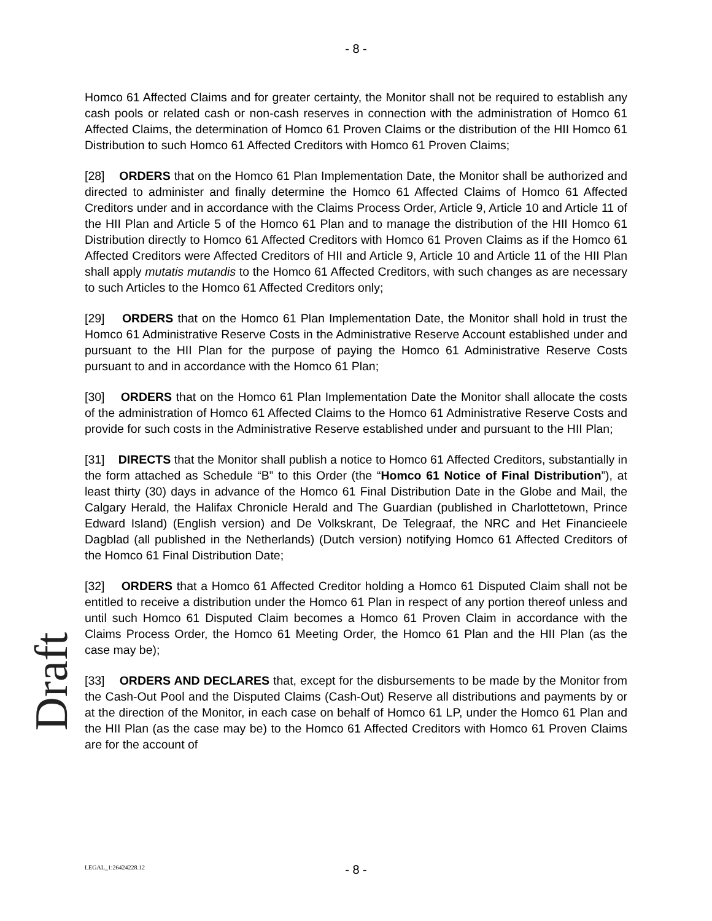- 8 -
Homco 61 Affected Claims and for greater certainty, the Monitor shall not be required to establish any cash pools or related cash or non-cash reserves in connection with the administration of Homco 61 Affected Claims, the determination of Homco 61 Proven Claims or the distribution of the HII Homco 61 Distribution to such Homco 61 Affected Creditors with Homco 61 Proven Claims;
[28] ORDERS that on the Homco 61 Plan Implementation Date, the Monitor shall be authorized and directed to administer and finally determine the Homco 61 Affected Claims of Homco 61 Affected Creditors under and in accordance with the Claims Process Order, Article 9, Article 10 and Article 11 of the HII Plan and Article 5 of the Homco 61 Plan and to manage the distribution of the HII Homco 61 Distribution directly to Homco 61 Affected Creditors with Homco 61 Proven Claims as if the Homco 61 Affected Creditors were Affected Creditors of HII and Article 9, Article 10 and Article 11 of the HII Plan shall apply mutatis mutandis to the Homco 61 Affected Creditors, with such changes as are necessary to such Articles to the Homco 61 Affected Creditors only;
[29] ORDERS that on the Homco 61 Plan Implementation Date, the Monitor shall hold in trust the Homco 61 Administrative Reserve Costs in the Administrative Reserve Account established under and pursuant to the HII Plan for the purpose of paying the Homco 61 Administrative Reserve Costs pursuant to and in accordance with the Homco 61 Plan;
[30] ORDERS that on the Homco 61 Plan Implementation Date the Monitor shall allocate the costs of the administration of Homco 61 Affected Claims to the Homco 61 Administrative Reserve Costs and provide for such costs in the Administrative Reserve established under and pursuant to the HII Plan;
[31] DIRECTS that the Monitor shall publish a notice to Homco 61 Affected Creditors, substantially in the form attached as Schedule “B” to this Order (the “Homco 61 Notice of Final Distribution”), at least thirty (30) days in advance of the Homco 61 Final Distribution Date in the Globe and Mail, the Calgary Herald, the Halifax Chronicle Herald and The Guardian (published in Charlottetown, Prince Edward Island) (English version) and De Volkskrant, De Telegraaf, the NRC and Het Financieele Dagblad (all published in the Netherlands) (Dutch version) notifying Homco 61 Affected Creditors of the Homco 61 Final Distribution Date;
[32] ORDERS that a Homco 61 Affected Creditor holding a Homco 61 Disputed Claim shall not be entitled to receive a distribution under the Homco 61 Plan in respect of any portion thereof unless and until such Homco 61 Disputed Claim becomes a Homco 61 Proven Claim in accordance with the Claims Process Order, the Homco 61 Meeting Order, the Homco 61 Plan and the HII Plan (as the case may be);
[33] ORDERS AND DECLARES that, except for the disbursements to be made by the Monitor from the Cash-Out Pool and the Disputed Claims (Cash-Out) Reserve all distributions and payments by or at the direction of the Monitor, in each case on behalf of Homco 61 LP, under the Homco 61 Plan and the HII Plan (as the case may be) to the Homco 61 Affected Creditors with Homco 61 Proven Claims are for the account of
Draft
LEGAL_1:26424228.12
- 8 -